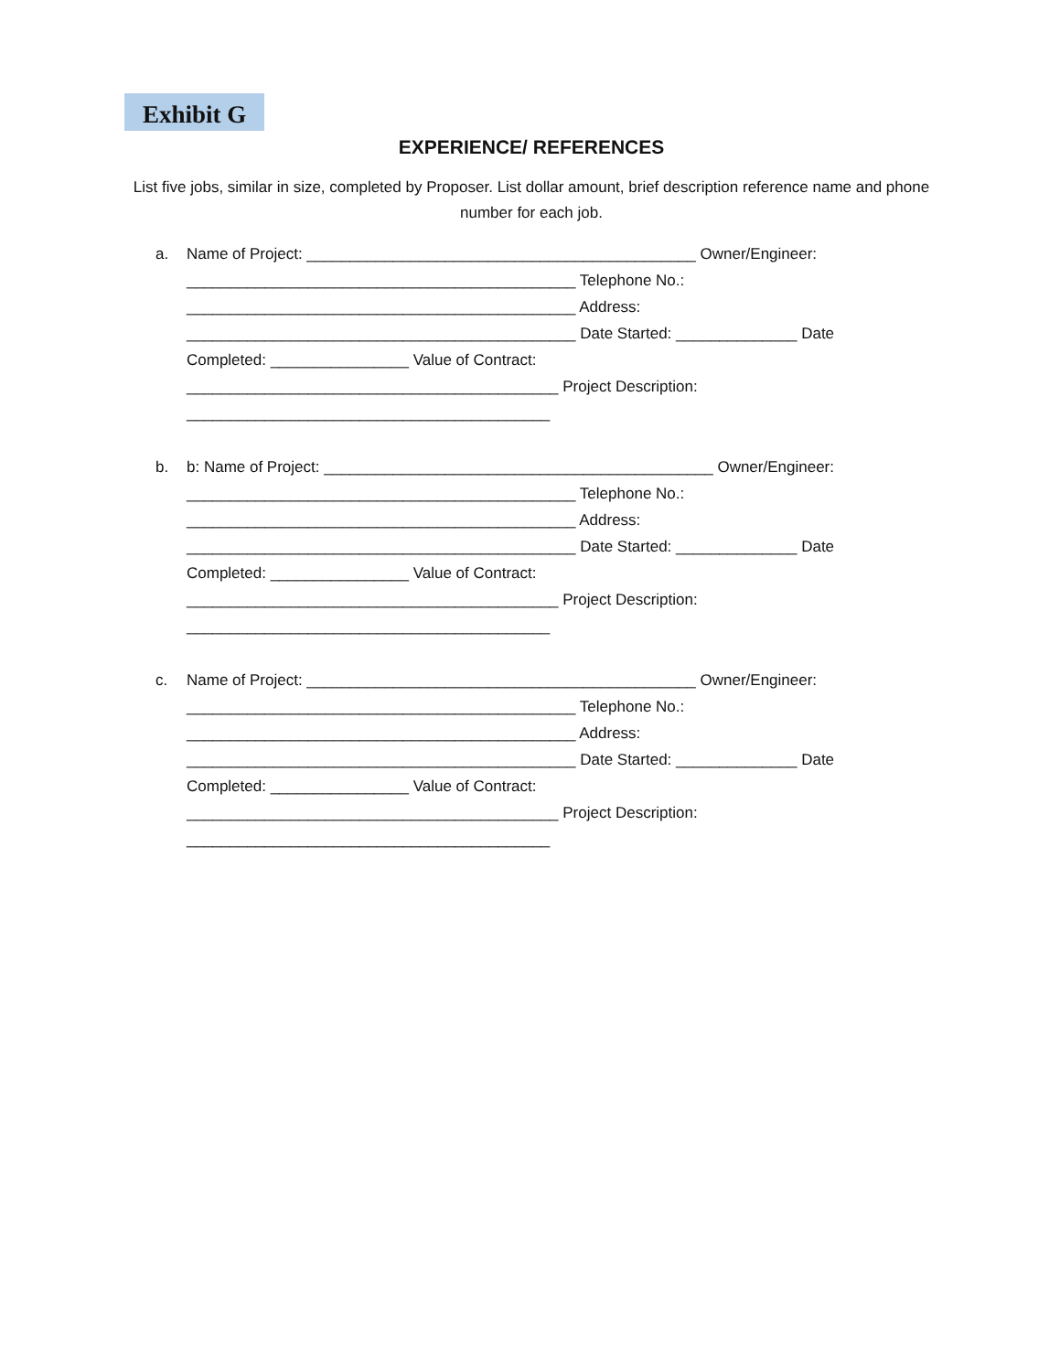Exhibit G
EXPERIENCE/ REFERENCES
List five jobs, similar in size, completed by Proposer. List dollar amount, brief description reference name and phone number for each job.
a. Name of Project: _____________________________________________ Owner/Engineer:
_____________________________________________ Telephone No.:
_____________________________________________ Address:
_____________________________________________ Date Started: ______________ Date
Completed: ________________ Value of Contract:
___________________________________________ Project Description:
__________________________________________
b. b: Name of Project: _____________________________________________ Owner/Engineer:
_____________________________________________ Telephone No.:
_____________________________________________ Address:
_____________________________________________ Date Started: ______________ Date
Completed: ________________ Value of Contract:
___________________________________________ Project Description:
__________________________________________
c. Name of Project: _____________________________________________ Owner/Engineer:
_____________________________________________ Telephone No.:
_____________________________________________ Address:
_____________________________________________ Date Started: ______________ Date
Completed: ________________ Value of Contract:
___________________________________________ Project Description:
__________________________________________